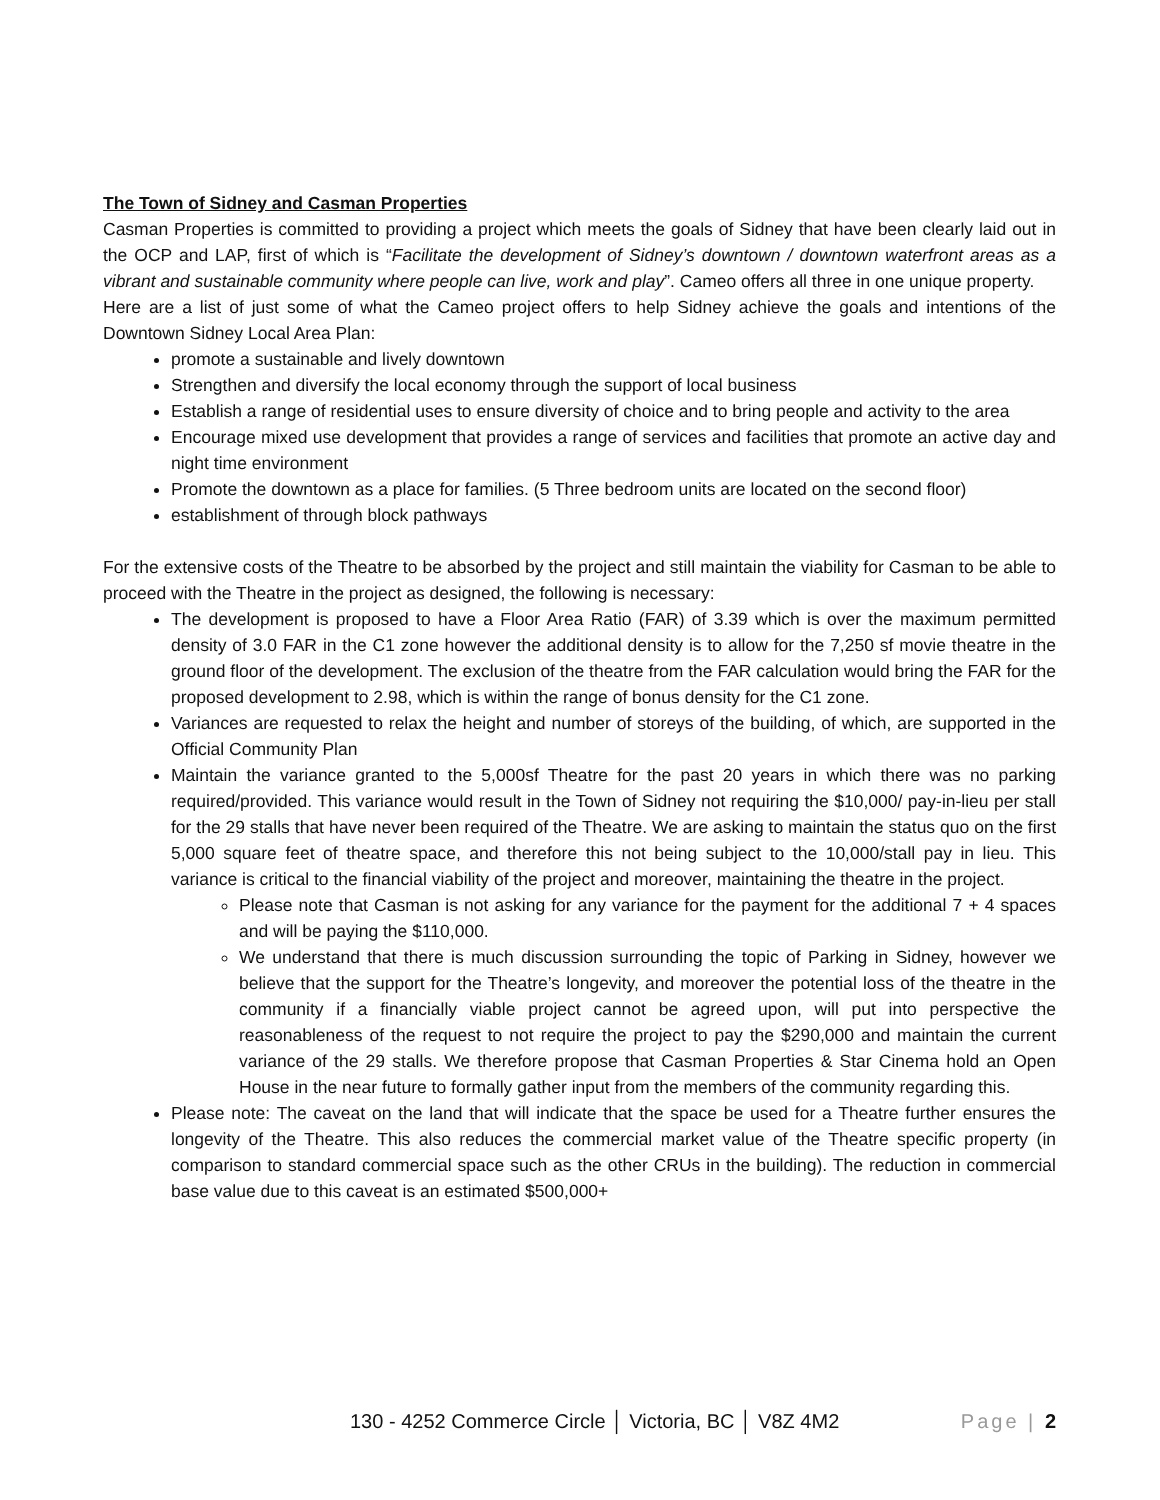The Town of Sidney and Casman Properties
Casman Properties is committed to providing a project which meets the goals of Sidney that have been clearly laid out in the OCP and LAP, first of which is “Facilitate the development of Sidney’s downtown / downtown waterfront areas as a vibrant and sustainable community where people can live, work and play”. Cameo offers all three in one unique property.
Here are a list of just some of what the Cameo project offers to help Sidney achieve the goals and intentions of the Downtown Sidney Local Area Plan:
promote a sustainable and lively downtown
Strengthen and diversify the local economy through the support of local business
Establish a range of residential uses to ensure diversity of choice and to bring people and activity to the area
Encourage mixed use development that provides a range of services and facilities that promote an active day and night time environment
Promote the downtown as a place for families. (5 Three bedroom units are located on the second floor)
establishment of through block pathways
For the extensive costs of the Theatre to be absorbed by the project and still maintain the viability for Casman to be able to proceed with the Theatre in the project as designed, the following is necessary:
The development is proposed to have a Floor Area Ratio (FAR) of 3.39 which is over the maximum permitted density of 3.0 FAR in the C1 zone however the additional density is to allow for the 7,250 sf movie theatre in the ground floor of the development. The exclusion of the theatre from the FAR calculation would bring the FAR for the proposed development to 2.98, which is within the range of bonus density for the C1 zone.
Variances are requested to relax the height and number of storeys of the building, of which, are supported in the Official Community Plan
Maintain the variance granted to the 5,000sf Theatre for the past 20 years in which there was no parking required/provided. This variance would result in the Town of Sidney not requiring the $10,000/ pay-in-lieu per stall for the 29 stalls that have never been required of the Theatre. We are asking to maintain the status quo on the first 5,000 square feet of theatre space, and therefore this not being subject to the 10,000/stall pay in lieu. This variance is critical to the financial viability of the project and moreover, maintaining the theatre in the project.
Please note that Casman is not asking for any variance for the payment for the additional 7 + 4 spaces and will be paying the $110,000.
We understand that there is much discussion surrounding the topic of Parking in Sidney, however we believe that the support for the Theatre’s longevity, and moreover the potential loss of the theatre in the community if a financially viable project cannot be agreed upon, will put into perspective the reasonableness of the request to not require the project to pay the $290,000 and maintain the current variance of the 29 stalls. We therefore propose that Casman Properties & Star Cinema hold an Open House in the near future to formally gather input from the members of the community regarding this.
Please note: The caveat on the land that will indicate that the space be used for a Theatre further ensures the longevity of the Theatre. This also reduces the commercial market value of the Theatre specific property (in comparison to standard commercial space such as the other CRUs in the building). The reduction in commercial base value due to this caveat is an estimated $500,000+
130 - 4252 Commerce Circle │ Victoria, BC │ V8Z 4M2 Page | 2